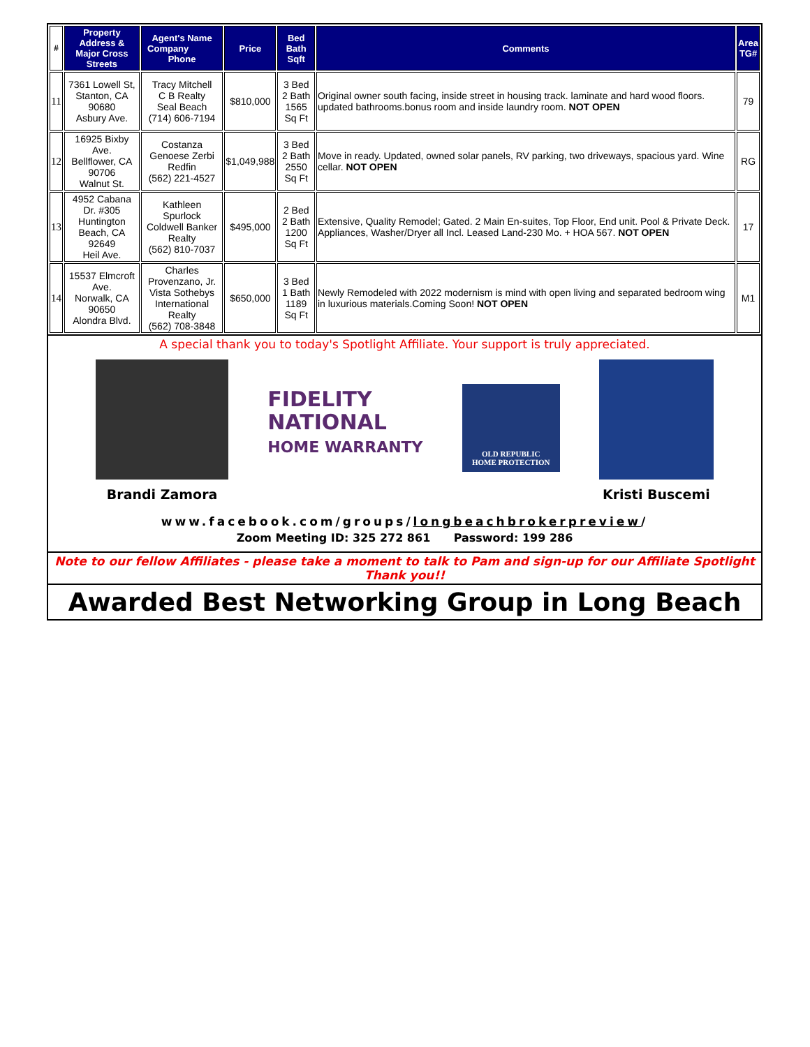| # | Property Address & Major Cross Streets | Agent's Name Company Phone | Price | Bed Bath Sqft | Comments | Area TG# |
| --- | --- | --- | --- | --- | --- | --- |
| 11 | 7361 Lowell St, Stanton, CA 90680 Asbury Ave. | Tracy Mitchell C B Realty Seal Beach (714) 606-7194 | $810,000 | 3 Bed 2 Bath 1565 Sq Ft | Original owner south facing, inside street in housing track. laminate and hard wood floors. updated bathrooms.bonus room and inside laundry room. NOT OPEN | 79 |
| 12 | 16925 Bixby Ave. Bellflower, CA 90706 Walnut St. | Costanza Genoese Zerbi Redfin (562) 221-4527 | $1,049,988 | 3 Bed 2 Bath 2550 Sq Ft | Move in ready. Updated, owned solar panels, RV parking, two driveways, spacious yard. Wine cellar. NOT OPEN | RG |
| 13 | 4952 Cabana Dr. #305 Huntington Beach, CA 92649 Heil Ave. | Kathleen Spurlock Coldwell Banker Realty (562) 810-7037 | $495,000 | 2 Bed 2 Bath 1200 Sq Ft | Extensive, Quality Remodel; Gated. 2 Main En-suites, Top Floor, End unit. Pool & Private Deck. Appliances, Washer/Dryer all Incl. Leased Land-230 Mo. + HOA 567. NOT OPEN | 17 |
| 14 | 15537 Elmcroft Ave. Norwalk, CA 90650 Alondra Blvd. | Charles Provenzano, Jr. Vista Sothebys International Realty (562) 708-3848 | $650,000 | 3 Bed 1 Bath 1189 Sq Ft | Newly Remodeled with 2022 modernism is mind with open living and separated bedroom wing in luxurious materials.Coming Soon! NOT OPEN | M1 |
A special thank you to today's Spotlight Affiliate. Your support is truly appreciated.
Brandi Zamora
FIDELITY
NATIONAL
HOME WARRANTY
OLD REPUBLIC
HOME PROTECTION
Kristi Buscemi
www.facebook.com/groups/longbeachbrokerpreview/
Zoom Meeting ID: 325 272 861 Password: 199 286
Note to our fellow Affiliates - please take a moment to talk to Pam and sign-up for our Affiliate Spotlight
Thank you!!
Awarded Best Networking Group in Long Beach